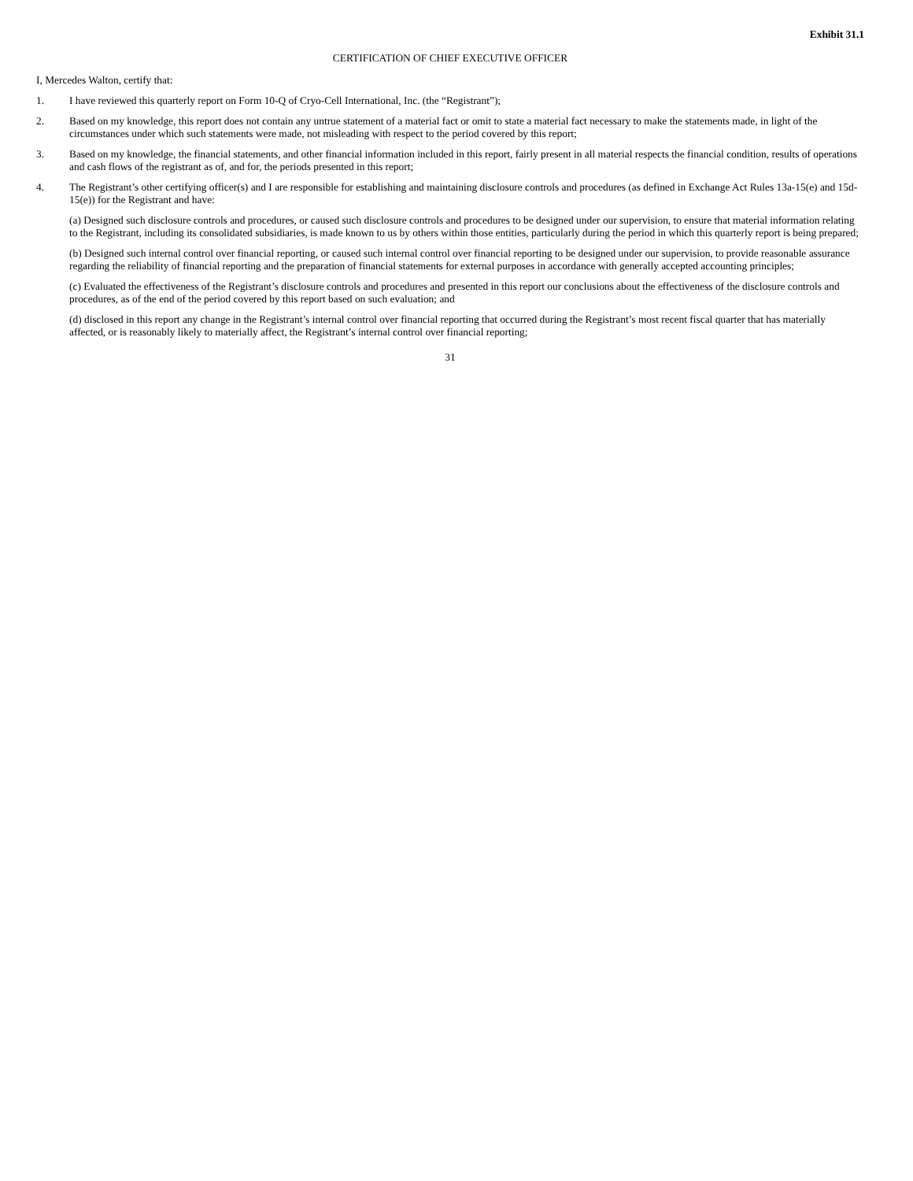Exhibit 31.1
CERTIFICATION OF CHIEF EXECUTIVE OFFICER
I, Mercedes Walton, certify that:
1. I have reviewed this quarterly report on Form 10-Q of Cryo-Cell International, Inc. (the “Registrant”);
2. Based on my knowledge, this report does not contain any untrue statement of a material fact or omit to state a material fact necessary to make the statements made, in light of the circumstances under which such statements were made, not misleading with respect to the period covered by this report;
3. Based on my knowledge, the financial statements, and other financial information included in this report, fairly present in all material respects the financial condition, results of operations and cash flows of the registrant as of, and for, the periods presented in this report;
4. The Registrant’s other certifying officer(s) and I are responsible for establishing and maintaining disclosure controls and procedures (as defined in Exchange Act Rules 13a-15(e) and 15d-15(e)) for the Registrant and have:
(a) Designed such disclosure controls and procedures, or caused such disclosure controls and procedures to be designed under our supervision, to ensure that material information relating to the Registrant, including its consolidated subsidiaries, is made known to us by others within those entities, particularly during the period in which this quarterly report is being prepared;
(b) Designed such internal control over financial reporting, or caused such internal control over financial reporting to be designed under our supervision, to provide reasonable assurance regarding the reliability of financial reporting and the preparation of financial statements for external purposes in accordance with generally accepted accounting principles;
(c) Evaluated the effectiveness of the Registrant’s disclosure controls and procedures and presented in this report our conclusions about the effectiveness of the disclosure controls and procedures, as of the end of the period covered by this report based on such evaluation; and
(d) disclosed in this report any change in the Registrant’s internal control over financial reporting that occurred during the Registrant’s most recent fiscal quarter that has materially affected, or is reasonably likely to materially affect, the Registrant’s internal control over financial reporting;
31